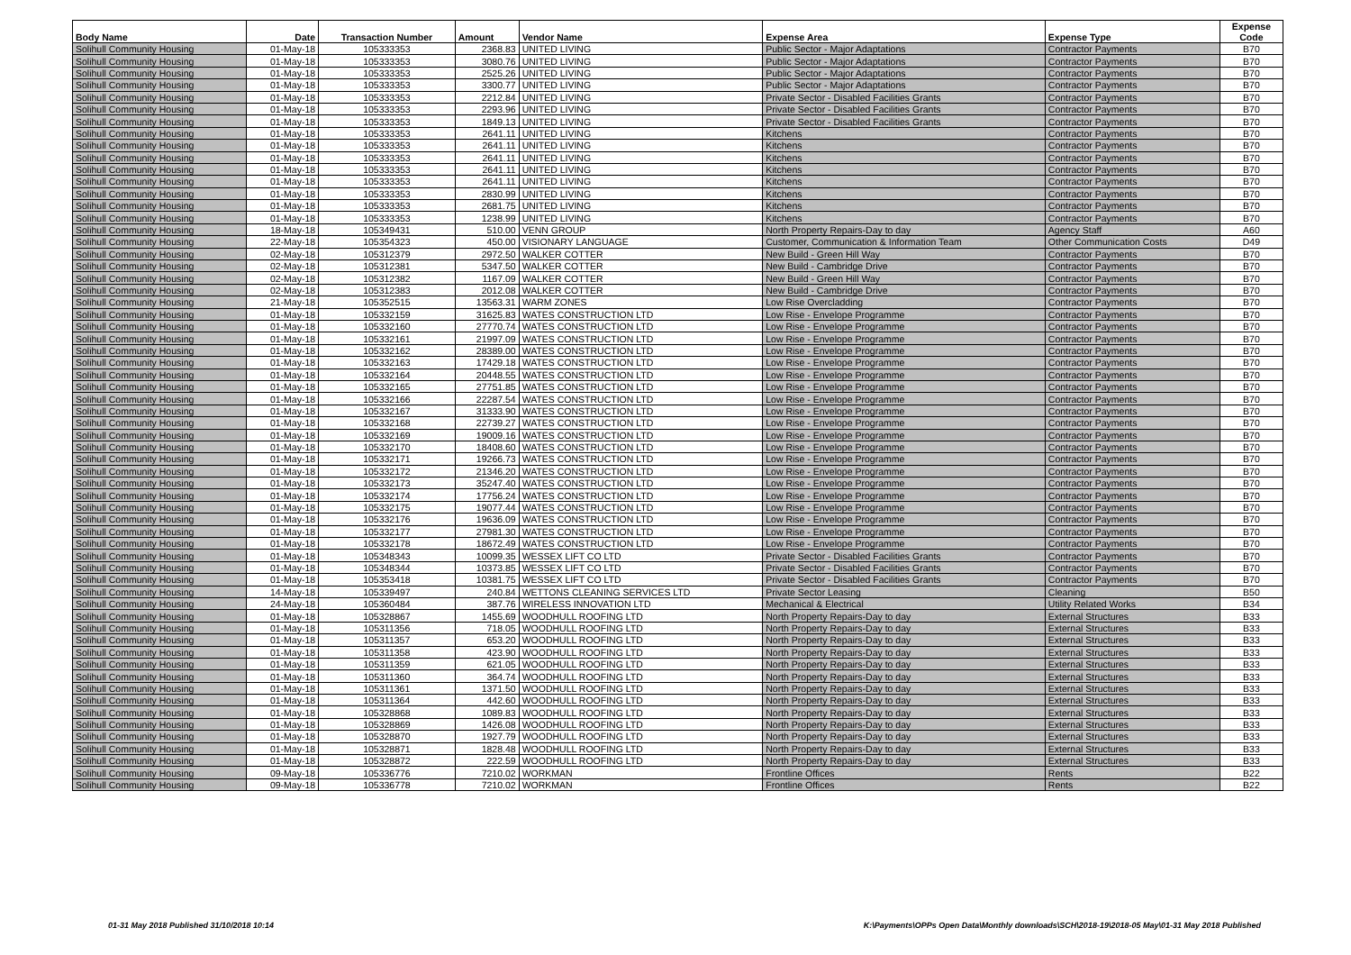| Body Name | Date | Transaction Number | Amount | Vendor Name | Expense Area | Expense Type | Expense Code |
| --- | --- | --- | --- | --- | --- | --- | --- |
| Solihull Community Housing | 01-May-18 | 105333353 | 2368.83 | UNITED LIVING | Public Sector - Major Adaptations | Contractor Payments | B70 |
| Solihull Community Housing | 01-May-18 | 105333353 | 3080.76 | UNITED LIVING | Public Sector - Major Adaptations | Contractor Payments | B70 |
| Solihull Community Housing | 01-May-18 | 105333353 | 2525.26 | UNITED LIVING | Public Sector - Major Adaptations | Contractor Payments | B70 |
| Solihull Community Housing | 01-May-18 | 105333353 | 3300.77 | UNITED LIVING | Public Sector - Major Adaptations | Contractor Payments | B70 |
| Solihull Community Housing | 01-May-18 | 105333353 | 2212.84 | UNITED LIVING | Private Sector - Disabled Facilities Grants | Contractor Payments | B70 |
| Solihull Community Housing | 01-May-18 | 105333353 | 2293.96 | UNITED LIVING | Private Sector - Disabled Facilities Grants | Contractor Payments | B70 |
| Solihull Community Housing | 01-May-18 | 105333353 | 1849.13 | UNITED LIVING | Private Sector - Disabled Facilities Grants | Contractor Payments | B70 |
| Solihull Community Housing | 01-May-18 | 105333353 | 2641.11 | UNITED LIVING | Kitchens | Contractor Payments | B70 |
| Solihull Community Housing | 01-May-18 | 105333353 | 2641.11 | UNITED LIVING | Kitchens | Contractor Payments | B70 |
| Solihull Community Housing | 01-May-18 | 105333353 | 2641.11 | UNITED LIVING | Kitchens | Contractor Payments | B70 |
| Solihull Community Housing | 01-May-18 | 105333353 | 2641.11 | UNITED LIVING | Kitchens | Contractor Payments | B70 |
| Solihull Community Housing | 01-May-18 | 105333353 | 2641.11 | UNITED LIVING | Kitchens | Contractor Payments | B70 |
| Solihull Community Housing | 01-May-18 | 105333353 | 2830.99 | UNITED LIVING | Kitchens | Contractor Payments | B70 |
| Solihull Community Housing | 01-May-18 | 105333353 | 2681.75 | UNITED LIVING | Kitchens | Contractor Payments | B70 |
| Solihull Community Housing | 01-May-18 | 105333353 | 1238.99 | UNITED LIVING | Kitchens | Contractor Payments | B70 |
| Solihull Community Housing | 18-May-18 | 105349431 | 510.00 | VENN GROUP | North Property Repairs-Day to day | Agency Staff | A60 |
| Solihull Community Housing | 22-May-18 | 105354323 | 450.00 | VISIONARY LANGUAGE | Customer, Communication & Information Team | Other Communication Costs | D49 |
| Solihull Community Housing | 02-May-18 | 105312379 | 2972.50 | WALKER COTTER | New Build - Green Hill Way | Contractor Payments | B70 |
| Solihull Community Housing | 02-May-18 | 105312381 | 5347.50 | WALKER COTTER | New Build - Cambridge Drive | Contractor Payments | B70 |
| Solihull Community Housing | 02-May-18 | 105312382 | 1167.09 | WALKER COTTER | New Build - Green Hill Way | Contractor Payments | B70 |
| Solihull Community Housing | 02-May-18 | 105312383 | 2012.08 | WALKER COTTER | New Build - Cambridge Drive | Contractor Payments | B70 |
| Solihull Community Housing | 21-May-18 | 105352515 | 13563.31 | WARM ZONES | Low Rise Overcladding | Contractor Payments | B70 |
| Solihull Community Housing | 01-May-18 | 105332159 | 31625.83 | WATES CONSTRUCTION LTD | Low Rise - Envelope Programme | Contractor Payments | B70 |
| Solihull Community Housing | 01-May-18 | 105332160 | 27770.74 | WATES CONSTRUCTION LTD | Low Rise - Envelope Programme | Contractor Payments | B70 |
| Solihull Community Housing | 01-May-18 | 105332161 | 21997.09 | WATES CONSTRUCTION LTD | Low Rise - Envelope Programme | Contractor Payments | B70 |
| Solihull Community Housing | 01-May-18 | 105332162 | 28389.00 | WATES CONSTRUCTION LTD | Low Rise - Envelope Programme | Contractor Payments | B70 |
| Solihull Community Housing | 01-May-18 | 105332163 | 17429.18 | WATES CONSTRUCTION LTD | Low Rise - Envelope Programme | Contractor Payments | B70 |
| Solihull Community Housing | 01-May-18 | 105332164 | 20448.55 | WATES CONSTRUCTION LTD | Low Rise - Envelope Programme | Contractor Payments | B70 |
| Solihull Community Housing | 01-May-18 | 105332165 | 27751.85 | WATES CONSTRUCTION LTD | Low Rise - Envelope Programme | Contractor Payments | B70 |
| Solihull Community Housing | 01-May-18 | 105332166 | 22287.54 | WATES CONSTRUCTION LTD | Low Rise - Envelope Programme | Contractor Payments | B70 |
| Solihull Community Housing | 01-May-18 | 105332167 | 31333.90 | WATES CONSTRUCTION LTD | Low Rise - Envelope Programme | Contractor Payments | B70 |
| Solihull Community Housing | 01-May-18 | 105332168 | 22739.27 | WATES CONSTRUCTION LTD | Low Rise - Envelope Programme | Contractor Payments | B70 |
| Solihull Community Housing | 01-May-18 | 105332169 | 19009.16 | WATES CONSTRUCTION LTD | Low Rise - Envelope Programme | Contractor Payments | B70 |
| Solihull Community Housing | 01-May-18 | 105332170 | 18408.60 | WATES CONSTRUCTION LTD | Low Rise - Envelope Programme | Contractor Payments | B70 |
| Solihull Community Housing | 01-May-18 | 105332171 | 19266.73 | WATES CONSTRUCTION LTD | Low Rise - Envelope Programme | Contractor Payments | B70 |
| Solihull Community Housing | 01-May-18 | 105332172 | 21346.20 | WATES CONSTRUCTION LTD | Low Rise - Envelope Programme | Contractor Payments | B70 |
| Solihull Community Housing | 01-May-18 | 105332173 | 35247.40 | WATES CONSTRUCTION LTD | Low Rise - Envelope Programme | Contractor Payments | B70 |
| Solihull Community Housing | 01-May-18 | 105332174 | 17756.24 | WATES CONSTRUCTION LTD | Low Rise - Envelope Programme | Contractor Payments | B70 |
| Solihull Community Housing | 01-May-18 | 105332175 | 19077.44 | WATES CONSTRUCTION LTD | Low Rise - Envelope Programme | Contractor Payments | B70 |
| Solihull Community Housing | 01-May-18 | 105332176 | 19636.09 | WATES CONSTRUCTION LTD | Low Rise - Envelope Programme | Contractor Payments | B70 |
| Solihull Community Housing | 01-May-18 | 105332177 | 27981.30 | WATES CONSTRUCTION LTD | Low Rise - Envelope Programme | Contractor Payments | B70 |
| Solihull Community Housing | 01-May-18 | 105332178 | 18672.49 | WATES CONSTRUCTION LTD | Low Rise - Envelope Programme | Contractor Payments | B70 |
| Solihull Community Housing | 01-May-18 | 105348343 | 10099.35 | WESSEX LIFT CO LTD | Private Sector - Disabled Facilities Grants | Contractor Payments | B70 |
| Solihull Community Housing | 01-May-18 | 105348344 | 10373.85 | WESSEX LIFT CO LTD | Private Sector - Disabled Facilities Grants | Contractor Payments | B70 |
| Solihull Community Housing | 01-May-18 | 105353418 | 10381.75 | WESSEX LIFT CO LTD | Private Sector - Disabled Facilities Grants | Contractor Payments | B70 |
| Solihull Community Housing | 14-May-18 | 105339497 | 240.84 | WETTONS CLEANING SERVICES LTD | Private Sector Leasing | Cleaning | B50 |
| Solihull Community Housing | 24-May-18 | 105360484 | 387.76 | WIRELESS INNOVATION LTD | Mechanical & Electrical | Utility Related Works | B34 |
| Solihull Community Housing | 01-May-18 | 105328867 | 1455.69 | WOODHULL ROOFING LTD | North Property Repairs-Day to day | External Structures | B33 |
| Solihull Community Housing | 01-May-18 | 105311356 | 718.05 | WOODHULL ROOFING LTD | North Property Repairs-Day to day | External Structures | B33 |
| Solihull Community Housing | 01-May-18 | 105311357 | 653.20 | WOODHULL ROOFING LTD | North Property Repairs-Day to day | External Structures | B33 |
| Solihull Community Housing | 01-May-18 | 105311358 | 423.90 | WOODHULL ROOFING LTD | North Property Repairs-Day to day | External Structures | B33 |
| Solihull Community Housing | 01-May-18 | 105311359 | 621.05 | WOODHULL ROOFING LTD | North Property Repairs-Day to day | External Structures | B33 |
| Solihull Community Housing | 01-May-18 | 105311360 | 364.74 | WOODHULL ROOFING LTD | North Property Repairs-Day to day | External Structures | B33 |
| Solihull Community Housing | 01-May-18 | 105311361 | 1371.50 | WOODHULL ROOFING LTD | North Property Repairs-Day to day | External Structures | B33 |
| Solihull Community Housing | 01-May-18 | 105311364 | 442.60 | WOODHULL ROOFING LTD | North Property Repairs-Day to day | External Structures | B33 |
| Solihull Community Housing | 01-May-18 | 105328868 | 1089.83 | WOODHULL ROOFING LTD | North Property Repairs-Day to day | External Structures | B33 |
| Solihull Community Housing | 01-May-18 | 105328869 | 1426.08 | WOODHULL ROOFING LTD | North Property Repairs-Day to day | External Structures | B33 |
| Solihull Community Housing | 01-May-18 | 105328870 | 1927.79 | WOODHULL ROOFING LTD | North Property Repairs-Day to day | External Structures | B33 |
| Solihull Community Housing | 01-May-18 | 105328871 | 1828.48 | WOODHULL ROOFING LTD | North Property Repairs-Day to day | External Structures | B33 |
| Solihull Community Housing | 01-May-18 | 105328872 | 222.59 | WOODHULL ROOFING LTD | North Property Repairs-Day to day | External Structures | B33 |
| Solihull Community Housing | 09-May-18 | 105336776 | 7210.02 | WORKMAN | Frontline Offices | Rents | B22 |
| Solihull Community Housing | 09-May-18 | 105336778 | 7210.02 | WORKMAN | Frontline Offices | Rents | B22 |
01-31 May 2018 Published 31/10/2018 10:14
K:\Payments\OPPs Open Data\Monthly downloads\SCH\2018-19\2018-05 May\01-31 May 2018 Published